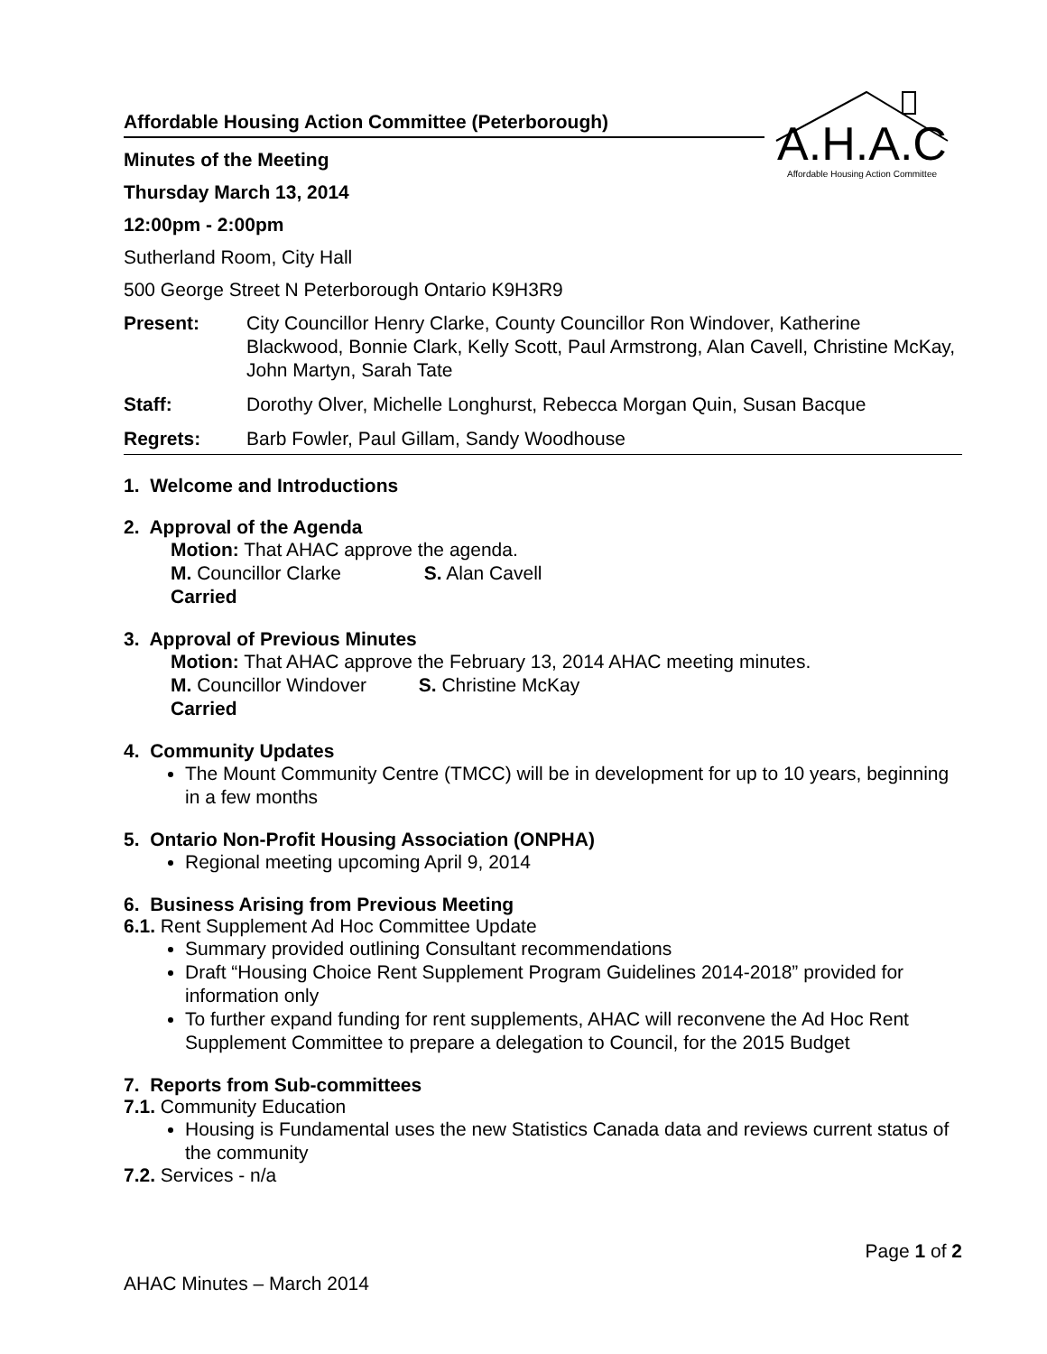A.H.A.C
Affordable Housing Action Committee
Affordable Housing Action Committee (Peterborough)
Minutes of the Meeting
Thursday March 13, 2014
12:00pm - 2:00pm
Sutherland Room, City Hall
500 George Street N Peterborough Ontario K9H3R9
| Present: | City Councillor Henry Clarke, County Councillor Ron Windover, Katherine Blackwood, Bonnie Clark, Kelly Scott, Paul Armstrong, Alan Cavell, Christine McKay, John Martyn, Sarah Tate |
| Staff: | Dorothy Olver, Michelle Longhurst, Rebecca Morgan Quin, Susan Bacque |
| Regrets: | Barb Fowler, Paul Gillam, Sandy Woodhouse |
1. Welcome and Introductions
2. Approval of the Agenda
Motion: That AHAC approve the agenda.
M. Councillor Clarke S. Alan Cavell
Carried
3. Approval of Previous Minutes
Motion: That AHAC approve the February 13, 2014 AHAC meeting minutes.
M. Councillor Windover S. Christine McKay
Carried
4. Community Updates
The Mount Community Centre (TMCC) will be in development for up to 10 years, beginning in a few months
5. Ontario Non-Profit Housing Association (ONPHA)
Regional meeting upcoming April 9, 2014
6. Business Arising from Previous Meeting
6.1. Rent Supplement Ad Hoc Committee Update
Summary provided outlining Consultant recommendations
Draft “Housing Choice Rent Supplement Program Guidelines 2014-2018” provided for information only
To further expand funding for rent supplements, AHAC will reconvene the Ad Hoc Rent Supplement Committee to prepare a delegation to Council, for the 2015 Budget
7. Reports from Sub-committees
7.1. Community Education
Housing is Fundamental uses the new Statistics Canada data and reviews current status of the community
7.2. Services - n/a
Page 1 of 2
AHAC Minutes – March 2014